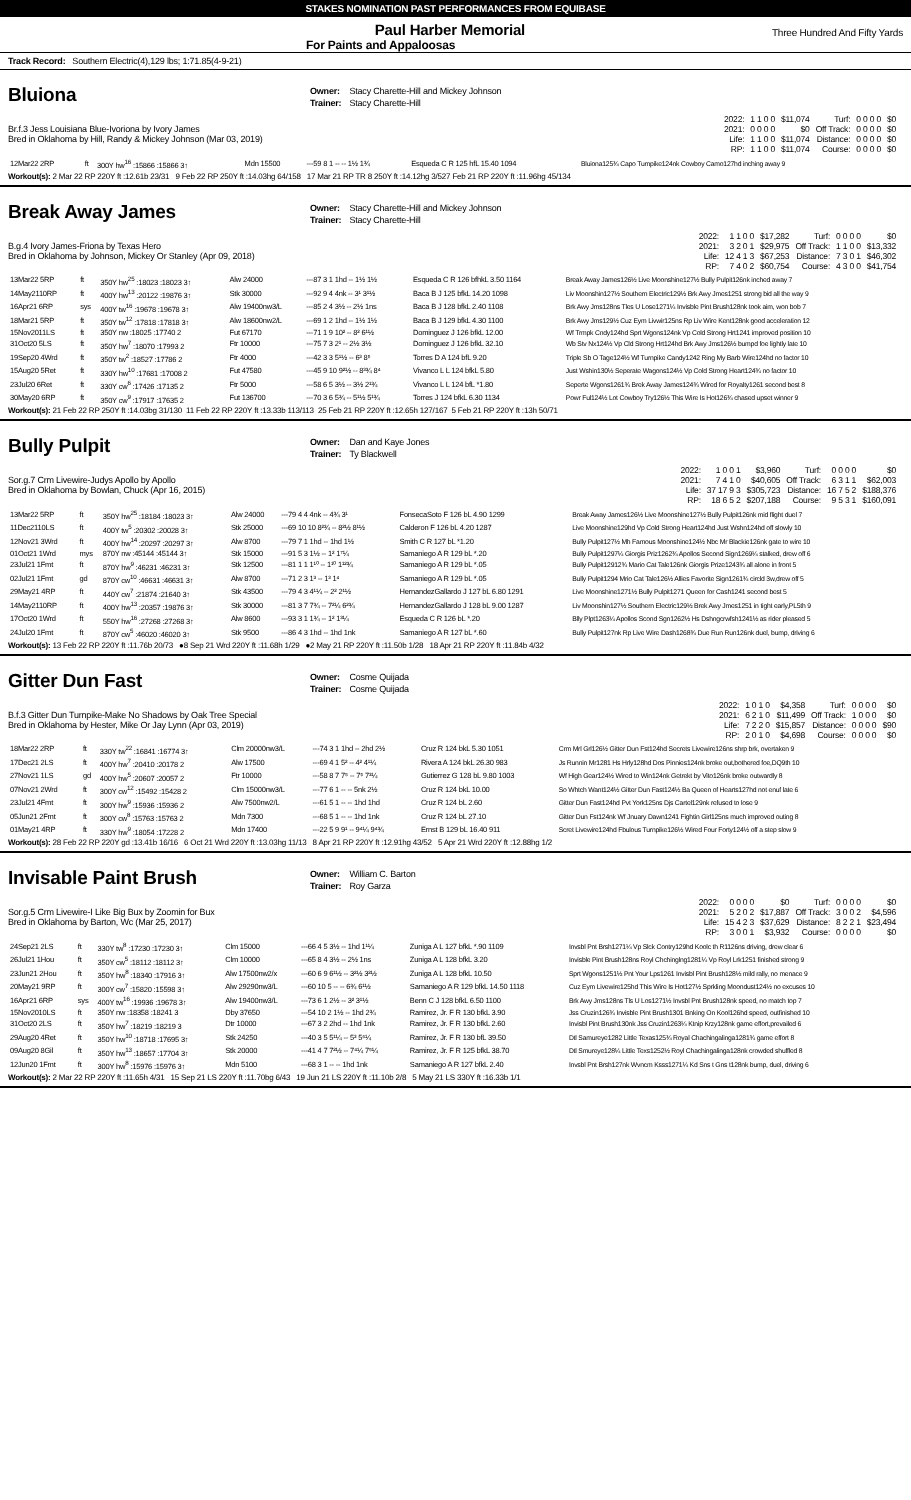STAKES NOMINATION PAST PERFORMANCES FROM EQUIBASE
Paul Harber Memorial Three Hundred And Fifty Yards
For Paints and Appaloosas
Track Record: Southern Electric(4),129 lbs; 1:71.85(4-9-21)
Bluiona
| Owner: | Stacy Charette-Hill and Mickey Johnson |
| Trainer: | Stacy Charette-Hill |
Br.f.3 Jess Louisiana Blue-Ivoriona by Ivory James
Bred in Oklahoma by Hill, Randy & Mickey Johnson (Mar 03, 2019)
| 2022: | 1 1 0 0 | $11,074 | Turf: | 0 0 0 0 | $0 |
| 2021: | 0 0 0 0 | $0 | Off Track: | 0 0 0 0 | $0 |
| Life: | 1 1 0 0 | $11,074 | Distance: | 0 0 0 0 | $0 |
| RP: | 1 1 0 0 | $11,074 | Course: | 0 0 0 0 | $0 |
| 12Mar22 2RP | ft | 300Y hw<sup>16</sup> :15866 :15866 3↑ | Mdn 15500 | ---59 8 1 -- -- 1½ 1¾ | Esqueda C R 125 hfL 15.40 1094 | Bluiona125¾ Capo Turnpike124nk Cowboy Camo127hd inching away 9 |
Workout(s): 2 Mar 22 RP 220Y ft :12.61b 23/31 9 Feb 22 RP 250Y ft :14.03hg 64/158 17 Mar 21 RP TR 8 250Y ft :14.12hg 3/527 Feb 21 RP 220Y ft :11.96hg 45/134
Break Away James
| Owner: | Stacy Charette-Hill and Mickey Johnson |
| Trainer: | Stacy Charette-Hill |
B.g.4 Ivory James-Friona by Texas Hero
Bred in Oklahoma by Johnson, Mickey Or Stanley (Apr 09, 2018)
| 2022: | 1 1 0 0 | $17,282 | Turf: | 0 0 0 0 | $0 |
| 2021: | 3 2 0 1 | $29,975 | Off Track: | 1 1 0 0 | $13,332 |
| Life: | 12 4 1 3 | $67,253 | Distance: | 7 3 0 1 | $46,302 |
| RP: | 7 4 0 2 | $60,754 | Course: | 4 3 0 0 | $41,754 |
| 13Mar22 5RP | ft | 350Y hw<sup>25</sup> :18023 :18023 3↑ | Alw 24000 | ---87 3 1 1hd -- 1½ 1½ | Esqueda C R 126 bfhkL 3.50 1164 | Break Away James126½ Live Moonshine127½ Bully Pulpit126nk inched away 7 |
| 14May2110RP | ft | 400Y hw<sup>13</sup> :20122 :19876 3↑ | Stk 30000 | ---92 9 4 4nk -- 3¹ 3¹½ | Baca B J 125 bfkL 14.20 1098 | Liv Moonshin127½ Southern Electric129½ Brk Awy Jmes1251 strong bid all the way 9 |
| 16Apr21 6RP | sys | 400Y tw<sup>16</sup> :19678 :19678 3↑ | Alw 19400nw3/L | ---85 2 4 3½ -- 2½ 1ns | Baca B J 128 bfkL 2.40 1108 | Brk Awy Jms128ns Tles U Lose1271¼ Invisble Pint Brush128nk took aim, won bob 7 |
| 18Mar21 5RP | ft | 350Y tw<sup>12</sup> :17818 :17818 3↑ | Alw 18600nw2/L | ---69 1 2 1hd -- 1½ 1½ | Baca B J 129 bfkL 4.30 1100 | Brk Awy Jms129½ Cuz Eym Livwir125ns Rp Liv Wire Kent128nk good acceleration 12 |
| 15Nov2011LS | ft | 350Y nw :18025 :17740 2 | Fut 67170 | ---71 1 9 10² -- 8² 6¹½ | Dominguez J 126 bfkL 12.00 | Wf Trmpk Cndy124hd Sprt Wgons124nk Vp Cold Strong Hrt1241 improved position 10 |
| 31Oct20 5LS | ft | 350Y hw<sup>7</sup> :18070 :17993 2 | Ftr 10000 | ---75 7 3 2¹ -- 2½ 3½ | Dominguez J 126 bfkL 32.10 | Wb Stv Nx124½ Vp Cld Strong Hrt124hd Brk Awy Jms126½ bumpd foe lightly late 10 |
| 19Sep20 4Wrd | ft | 350Y tw<sup>2</sup> :18527 :17786 2 | Ftr 4000 | ---42 3 3 5¹½ -- 6³ 8⁵ | Torres D A 124 bfL 9.20 | Triple Sb O Tage124½ Wf Turnpike Candy1242 Ring My Barb Wire124hd no factor 10 |
| 15Aug20 5Ret | ft | 330Y hw<sup>10</sup> :17681 :17008 2 | Fut 47580 | ---45 9 10 9²½ -- 8³¾ 8⁴ | Vivanco L L 124 bfkL 5.80 | Just Wshin130½ Seperate Wagons124½ Vp Cold Strong Heart124¾ no factor 10 |
| 23Jul20 6Ret | ft | 330Y cw<sup>6</sup> :17426 :17135 2 | Ftr 5000 | ---58 6 5 3½ -- 3½ 2¹¾ | Vivanco L L 124 bfL *1.80 | Seperte Wgons1261¾ Brek Away James124¾ Wired for Royalty1261 second best 8 |
| 30May20 6RP | ft | 350Y cw<sup>9</sup> :17917 :17635 2 | Fut 136700 | ---70 3 6 5¾ -- 5¹½ 5¹¾ | Torres J 124 bfkL 6.30 1134 | Powr Ful124½ Lot Cowboy Try126½ This Wire Is Hot126¾ chased upset winner 9 |
Workout(s): 21 Feb 22 RP 250Y ft :14.03bg 31/130 11 Feb 22 RP 220Y ft :13.33b 113/113 25 Feb 21 RP 220Y ft :12.65h 127/167 5 Feb 21 RP 220Y ft :13h 50/71
Bully Pulpit
| Owner: | Dan and Kaye Jones |
| Trainer: | Ty Blackwell |
Sor.g.7 Crm Livewire-Judys Apollo by Apollo
Bred in Oklahoma by Bowlan, Chuck (Apr 16, 2015)
| 2022: | 1 0 0 1 | $3,960 | Turf: | 0 0 0 0 | $0 |
| 2021: | 7 4 1 0 | $40,605 | Off Track: | 6 3 1 1 | $62,003 |
| Life: | 37 17 9 3 | $305,723 | Distance: | 16 7 5 2 | $188,376 |
| RP: | 18 6 5 2 | $207,188 | Course: | 9 5 3 1 | $160,091 |
| 13Mar22 5RP | ft | 350Y hw<sup>25</sup> :18184 :18023 3↑ | Alw 24000 | ---79 4 4 4nk -- 4¾ 3¹ | FonsecaSoto F 126 bL 4.90 1299 | Break Away James126½ Live Moonshine127½ Bully Pulpit126nk mid flight duel 7 |
| 11Dec2110LS | ft | 400Y tw<sup>5</sup> :20302 :20028 3↑ | Stk 25000 | ---69 10 10 8²¾ -- 8²½ 8¹½ | Calderon F 126 bL 4.20 1287 | Live Moonshine129hd Vp Cold Strong Heart124hd Just Wshn124hd off slowly 10 |
| 12Nov21 3Wrd | ft | 400Y hw<sup>14</sup> :20297 :20297 3↑ | Alw 8700 | ---79 7 1 1hd -- 1hd 1½ | Smith C R 127 bL *1.20 | Bully Pulpit127½ Mh Famous Moonshine124½ Nbc Mr Blackie126nk gate to wire 10 |
| 01Oct21 1Wrd | mys | 870Y nw :45144 :45144 3↑ | Stk 15000 | ---91 5 3 1½ -- 1² 1⁷¼ | Samaniego A R 129 bL *.20 | Bully Pulpit1297¼ Giorgis Priz1262¾ Apollos Second Sign1269¼ stalked, drew off 6 |
| 23Jul21 1Fmt | ft | 870Y hw<sup>9</sup> :46231 :46231 3↑ | Stk 12500 | ---81 1 1 1¹⁰ -- 1¹⁰ 1¹²¾ | Samaniego A R 129 bL *.05 | Bully Pulpit12912¾ Mario Cat Tale126nk Giorgis Prize1243¾ all alone in front 5 |
| 02Jul21 1Fmt | gd | 870Y cw<sup>10</sup> :46631 :46631 3↑ | Alw 8700 | ---71 2 3 1³ -- 1³ 1⁴ | Samaniego A R 129 bL *.05 | Bully Pulpit1294 Mrio Cat Tale126½ Allies Favorite Sign1261¾ circld 3w,drew off 5 |
| 29May21 4RP | ft | 440Y cw<sup>7</sup> :21874 :21640 3↑ | Stk 43500 | ---79 4 3 4¹¼ -- 2² 2¹½ | HernandezGallardo J 127 bL 6.80 1291 | Live Moonshine1271½ Bully Pulpit1271 Queen for Cash1241 second best 5 |
| 14May2110RP | ft | 400Y hw<sup>13</sup> :20357 :19876 3↑ | Stk 30000 | ---81 3 7 7¾ -- 7²¼ 6²¾ | HernandezGallardo J 128 bL 9.00 1287 | Liv Moonshin127½ Southern Electric129½ Brek Awy Jmes1251 in tight early,PL5th 9 |
| 17Oct20 1Wrd | ft | 550Y hw<sup>16</sup> :27268 :27268 3↑ | Alw 8600 | ---93 3 1 1¾ -- 1² 1³¼ | Esqueda C R 126 bL *.20 | Blly Plpt1263¼ Apollos Scond Sgn1262½ Hs Dshngcrwfsh1241½ as rider pleased 5 |
| 24Jul20 1Fmt | ft | 870Y cw<sup>5</sup> :46020 :46020 3↑ | Stk 9500 | ---86 4 3 1hd -- 1hd 1nk | Samaniego A R 127 bL *.60 | Bully Pulpit127nk Rp Live Wire Dash1268¾ Due Run Run126nk duel, bump, driving 6 |
Workout(s): 13 Feb 22 RP 220Y ft :11.76b 20/73 ●8 Sep 21 Wrd 220Y ft :11.68h 1/29 ●2 May 21 RP 220Y ft :11.50b 1/28 18 Apr 21 RP 220Y ft :11.84b 4/32
Gitter Dun Fast
| Owner: | Cosme Quijada |
| Trainer: | Cosme Quijada |
B.f.3 Gitter Dun Turnpike-Make No Shadows by Oak Tree Special
Bred in Oklahoma by Hester, Mike Or Jay Lynn (Apr 03, 2019)
| 2022: | 1 0 1 0 | $4,358 | Turf: | 0 0 0 0 | $0 |
| 2021: | 6 2 1 0 | $11,499 | Off Track: | 1 0 0 0 | $0 |
| Life: | 7 2 2 0 | $15,857 | Distance: | 0 0 0 0 | $90 |
| RP: | 2 0 1 0 | $4,698 | Course: | 0 0 0 0 | $0 |
| 18Mar22 2RP | ft | 330Y tw<sup>22</sup> :16841 :16774 3↑ | Clm 20000nw3/L | ---74 3 1 1hd -- 2hd 2½ | Cruz R 124 bkL 5.30 1051 | Crm Mrl Grl126½ Gitter Dun Fst124hd Secrets Livewire126ns shrp brk, overtaken 9 |
| 17Dec21 2LS | ft | 400Y hw<sup>7</sup> :20410 :20178 2 | Alw 17500 | ---69 4 1 5² -- 4² 4¹¼ | Rivera A 124 bkL 26.30 983 | Js Runnin Mr1281 Hs Hrly128hd Dos Pinnies124nk broke out,bothered foe,DQ9th 10 |
| 27Nov21 1LS | gd | 400Y hw<sup>5</sup> :20607 :20057 2 | Ftr 10000 | ---58 8 7 7⁵ -- 7⁵ 7³¼ | Gutierrez G 128 bL 9.80 1003 | Wf High Gear124½ Wired to Win124nk Getrekt by Vito126nk broke outwardly 8 |
| 07Nov21 2Wrd | ft | 300Y cw<sup>12</sup> :15492 :15428 2 | Clm 15000nw3/L | ---77 6 1 -- -- 5nk 2½ | Cruz R 124 bkL 10.00 | So Whtch Want124½ Gitter Dun Fast124½ Ba Queen of Hearts127hd not enuf late 6 |
| 23Jul21 4Fmt | ft | 300Y hw<sup>9</sup> :15936 :15936 2 | Alw 7500nw2/L | ---61 5 1 -- -- 1hd 1hd | Cruz R 124 bL 2.60 | Gitter Dun Fast124hd Pvt York125ns Djs Cartel129nk refused to lose 9 |
| 05Jun21 2Fmt | ft | 300Y cw<sup>8</sup> :15763 :15763 2 | Mdn 7300 | ---68 5 1 -- -- 1hd 1nk | Cruz R 124 bL 27.10 | Gitter Dun Fst124nk Wf Jnuary Dawn1241 Fightin Girl125ns much improved outing 8 |
| 01May21 4RP | ft | 330Y hw<sup>9</sup> :18054 :17228 2 | Mdn 17400 | ---22 5 9 9¹ -- 9⁴¼ 9⁴¾ | Ernst B 129 bL 16.40 911 | Scret Livewire124hd Fbulous Turnpike126½ Wired Four Forty124½ off a step slow 9 |
Workout(s): 28 Feb 22 RP 220Y gd :13.41b 16/16 6 Oct 21 Wrd 220Y ft :13.03hg 11/13 8 Apr 21 RP 220Y ft :12.91hg 43/52 5 Apr 21 Wrd 220Y ft :12.88hg 1/2
Invisable Paint Brush
| Owner: | William C. Barton |
| Trainer: | Roy Garza |
Sor.g.5 Crm Livewire-I Like Big Bux by Zoomin for Bux
Bred in Oklahoma by Barton, Wc (Mar 25, 2017)
| 2022: | 0 0 0 0 | $0 | Turf: | 0 0 0 0 | $0 |
| 2021: | 5 2 0 2 | $17,887 | Off Track: | 3 0 0 2 | $4,596 |
| Life: | 15 4 2 3 | $37,629 | Distance: | 8 2 2 1 | $23,494 |
| RP: | 3 0 0 1 | $3,932 | Course: | 0 0 0 0 | $0 |
| 24Sep21 2LS | ft | 330Y tw<sup>8</sup> :17230 :17230 3↑ | Clm 15000 | ---66 4 5 3½ -- 1hd 1¹¼ | Zuniga A L 127 bfkL *.90 1109 | Invsbl Pnt Brsh1271¼ Vp Slck Contry129hd Koolc th R1126ns driving, drew clear 6 |
| 26Jul21 1Hou | ft | 350Y cw<sup>5</sup> :18112 :18112 3↑ | Clm 10000 | ---65 8 4 3½ -- 2½ 1ns | Zuniga A L 128 bfkL 3.20 | Invisble Pint Brush128ns Royl Chchinglng1281¼ Vp Royl Lrk1251 finished strong 9 |
| 23Jun21 2Hou | ft | 350Y hw<sup>8</sup> :18340 :17916 3↑ | Alw 17500nw2/x | ---60 6 9 6¹½ -- 3²½ 3²½ | Zuniga A L 128 bfkL 10.50 | Sprt Wgons1251½ Pnt Your Lps1261 Invisbl Pint Brush128½ mild rally, no menace 9 |
| 20May21 9RP | ft | 300Y cw<sup>7</sup> :15820 :15598 3↑ | Alw 29290nw3/L | ---60 10 5 -- -- 6¾ 6¹½ | Samaniego A R 129 bfkL 14.50 1118 | Cuz Eym Livewire125hd This Wire Is Hot127½ Sprkling Moondust124½ no excuses 10 |
| 16Apr21 6RP | sys | 400Y tw<sup>16</sup> :19936 :19678 3↑ | Alw 19400nw3/L | ---73 6 1 2½ -- 3² 3¹½ | Benn C J 128 bfkL 6.50 1100 | Brk Awy Jms128ns Tls U Los1271½ Invsbl Pnt Brush128nk speed, no match top 7 |
| 15Nov2010LS | ft | 350Y nw :18358 :18241 3 | Dby 37650 | ---54 10 2 1½ -- 1hd 2¾ | Ramirez, Jr. F R 130 bfkL 3.90 | Jss Cruzin126¾ Invisble Pint Brush1301 Bnking On Kool126hd speed, outfinished 10 |
| 31Oct20 2LS | ft | 350Y hw<sup>7</sup> :18219 :18219 3 | Dtr 10000 | ---67 3 2 2hd -- 1hd 1nk | Ramirez, Jr. F R 130 bfkL 2.60 | Invisbl Pint Brush130nk Jss Cruzin1263¼ Ktnip Krzy128nk game effort,prevailed 6 |
| 29Aug20 4Ret | ft | 350Y hw<sup>10</sup> :18718 :17695 3↑ | Stk 24250 | ---40 3 5 5¹¼ -- 5³ 5⁶¼ | Ramirez, Jr. F R 130 bfL 39.50 | Dtl Samureye1282 Little Texas125¾ Royal Chachingalinga1281¾ game effort 8 |
| 09Aug20 8Gil | ft | 350Y hw<sup>13</sup> :18657 :17704 3↑ | Stk 20000 | ---41 4 7 7²½ -- 7⁴¼ 7⁵¼ | Ramirez, Jr. F R 125 bfkL 38.70 | Dtl Smureye128¼ Little Texs1252½ Royl Chachingalinga128nk crowded shuffled 8 |
| 12Jun20 1Fmt | ft | 300Y hw<sup>8</sup> :15976 :15976 3↑ | Mdn 5100 | ---68 3 1 -- -- 1hd 1nk | Samaniego A R 127 bfkL 2.40 | Invsbl Pnt Brsh127nk Wvncm Ksss1271¼ Kd Sns t Gns t128nk bump, duel, driving 6 |
Workout(s): 2 Mar 22 RP 220Y ft :11.65h 4/31 15 Sep 21 LS 220Y ft :11.70bg 6/43 19 Jun 21 LS 220Y ft :11.10b 2/8 5 May 21 LS 330Y ft :16.33b 1/1